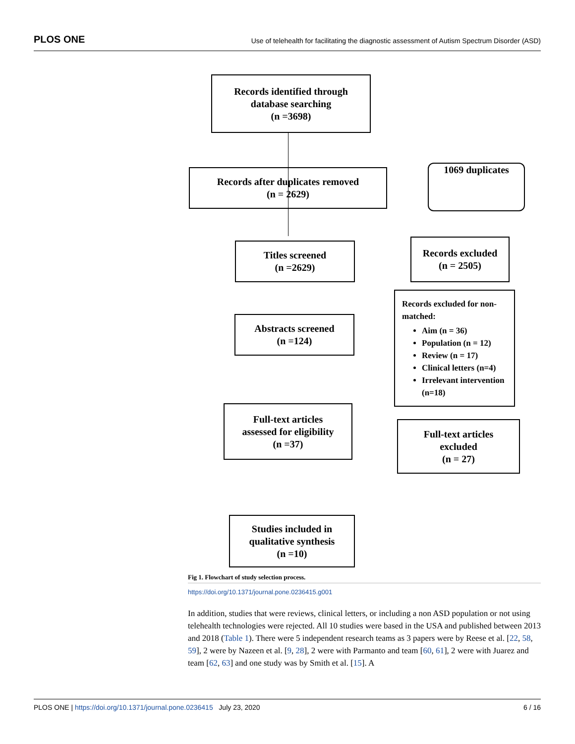PLOS ONE Use of telehealth for facilitating the diagnostic assessment of Autism Spectrum Disorder (ASD)
Records identified through
database searching
(n =3698)
Records after duplicates removed
(n = 2629)
1069 duplicates
Titles screened
(n =2629)
Records excluded
(n = 2505)
Abstracts screened
(n =124)
Records excluded for non-matched:
Aim (n = 36)
Population (n = 12)
Review (n = 17)
Clinical letters (n=4)
Irrelevant intervention (n=18)
Full-text articles
assessed for eligibility
(n =37)
Full-text articles
excluded
(n = 27)
Studies included in
qualitative synthesis
(n =10)
Fig 1. Flowchart of study selection process.
https://doi.org/10.1371/journal.pone.0236415.g001
In addition, studies that were reviews, clinical letters, or including a non ASD population or not using telehealth technologies were rejected. All 10 studies were based in the USA and published between 2013 and 2018 (Table 1). There were 5 independent research teams as 3 papers were by Reese et al. [22, 58, 59], 2 were by Nazeen et al. [9, 28], 2 were with Parmanto and team [60, 61], 2 were with Juarez and team [62, 63] and one study was by Smith et al. [15]. A
PLOS ONE | https://doi.org/10.1371/journal.pone.0236415 July 23, 2020 6 / 16